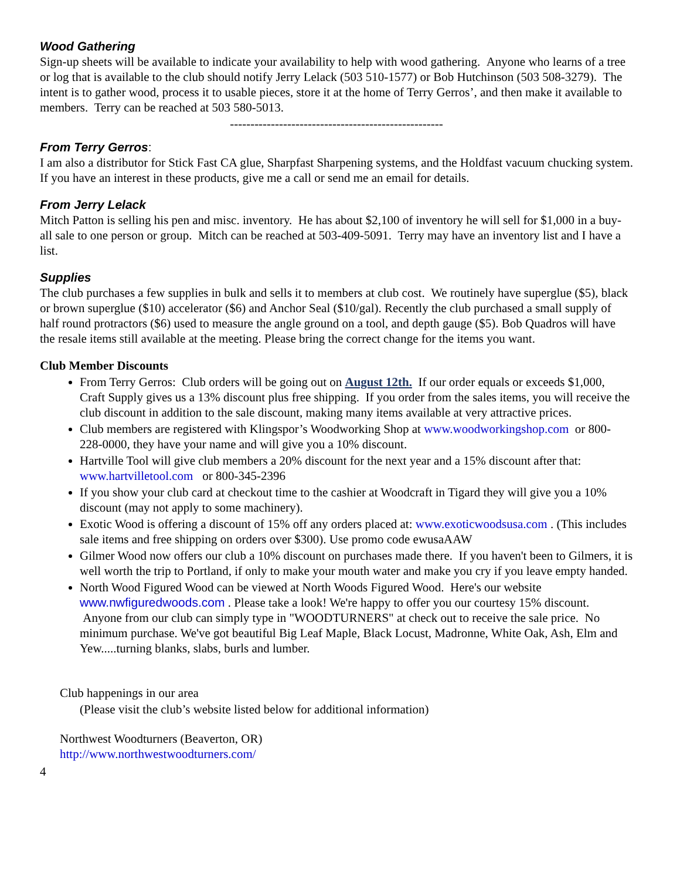Wood Gathering
Sign-up sheets will be available to indicate your availability to help with wood gathering. Anyone who learns of a tree or log that is available to the club should notify Jerry Lelack (503 510-1577) or Bob Hutchinson (503 508-3279). The intent is to gather wood, process it to usable pieces, store it at the home of Terry Gerros’, and then make it available to members. Terry can be reached at 503 580-5013.
----------------------------------------------------
From Terry Gerros:
I am also a distributor for Stick Fast CA glue, Sharpfast Sharpening systems, and the Holdfast vacuum chucking system. If you have an interest in these products, give me a call or send me an email for details.
From Jerry Lelack
Mitch Patton is selling his pen and misc. inventory. He has about $2,100 of inventory he will sell for $1,000 in a buy-all sale to one person or group. Mitch can be reached at 503-409-5091. Terry may have an inventory list and I have a list.
Supplies
The club purchases a few supplies in bulk and sells it to members at club cost. We routinely have superglue ($5), black or brown superglue ($10) accelerator ($6) and Anchor Seal ($10/gal). Recently the club purchased a small supply of half round protractors ($6) used to measure the angle ground on a tool, and depth gauge ($5). Bob Quadros will have the resale items still available at the meeting. Please bring the correct change for the items you want.
Club Member Discounts
From Terry Gerros: Club orders will be going out on August 12th. If our order equals or exceeds $1,000, Craft Supply gives us a 13% discount plus free shipping. If you order from the sales items, you will receive the club discount in addition to the sale discount, making many items available at very attractive prices.
Club members are registered with Klingspor’s Woodworking Shop at www.woodworkingshop.com or 800-228-0000, they have your name and will give you a 10% discount.
Hartville Tool will give club members a 20% discount for the next year and a 15% discount after that: www.hartvilletool.com or 800-345-2396
If you show your club card at checkout time to the cashier at Woodcraft in Tigard they will give you a 10% discount (may not apply to some machinery).
Exotic Wood is offering a discount of 15% off any orders placed at: www.exoticwoodsusa.com . (This includes sale items and free shipping on orders over $300). Use promo code ewusaAAW
Gilmer Wood now offers our club a 10% discount on purchases made there. If you haven't been to Gilmers, it is well worth the trip to Portland, if only to make your mouth water and make you cry if you leave empty handed.
North Wood Figured Wood can be viewed at North Woods Figured Wood. Here's our website www.nwfiguredwoods.com . Please take a look! We're happy to offer you our courtesy 15% discount. Anyone from our club can simply type in "WOODTURNERS" at check out to receive the sale price. No minimum purchase. We've got beautiful Big Leaf Maple, Black Locust, Madronne, White Oak, Ash, Elm and Yew.....turning blanks, slabs, burls and lumber.
Club happenings in our area
(Please visit the club’s website listed below for additional information)
Northwest Woodturners (Beaverton, OR)
http://www.northwestwoodturners.com/
4